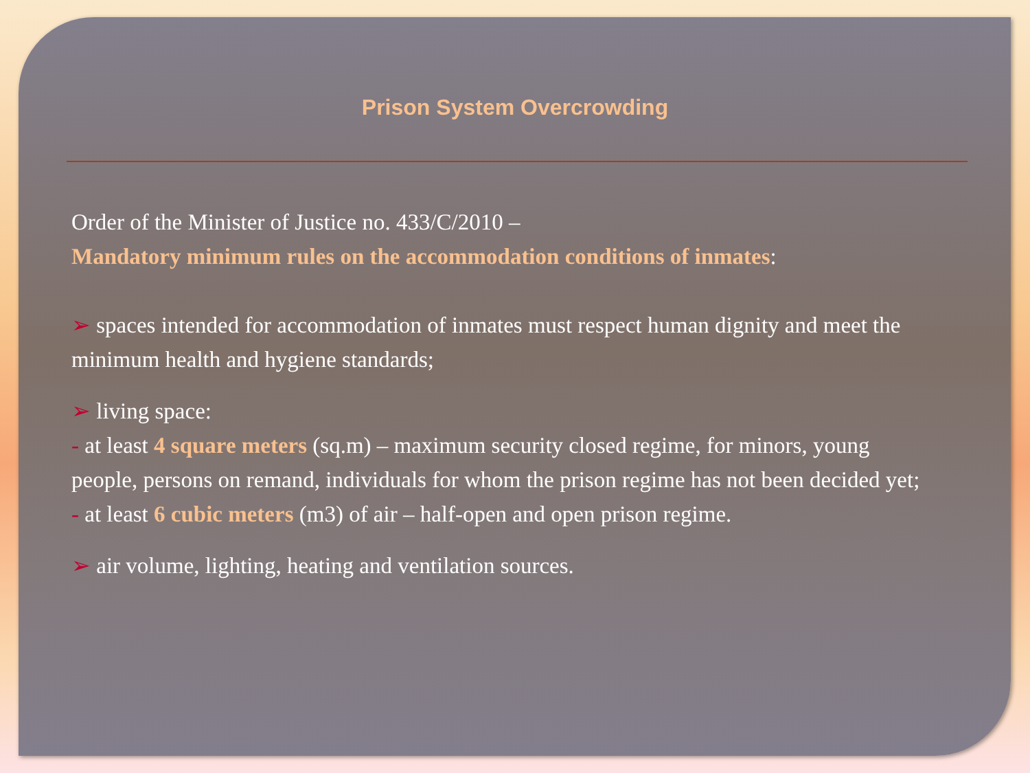Prison System Overcrowding
Order of the Minister of Justice no. 433/C/2010 –
Mandatory minimum rules on the accommodation conditions of inmates:
➢ spaces intended for accommodation of inmates must respect human dignity and meet the minimum health and hygiene standards;
➢ living space:
- at least 4 square meters (sq.m) – maximum security closed regime, for minors, young people, persons on remand, individuals for whom the prison regime has not been decided yet;
- at least 6 cubic meters (m3) of air – half-open and open prison regime.
➢ air volume, lighting, heating and ventilation sources.